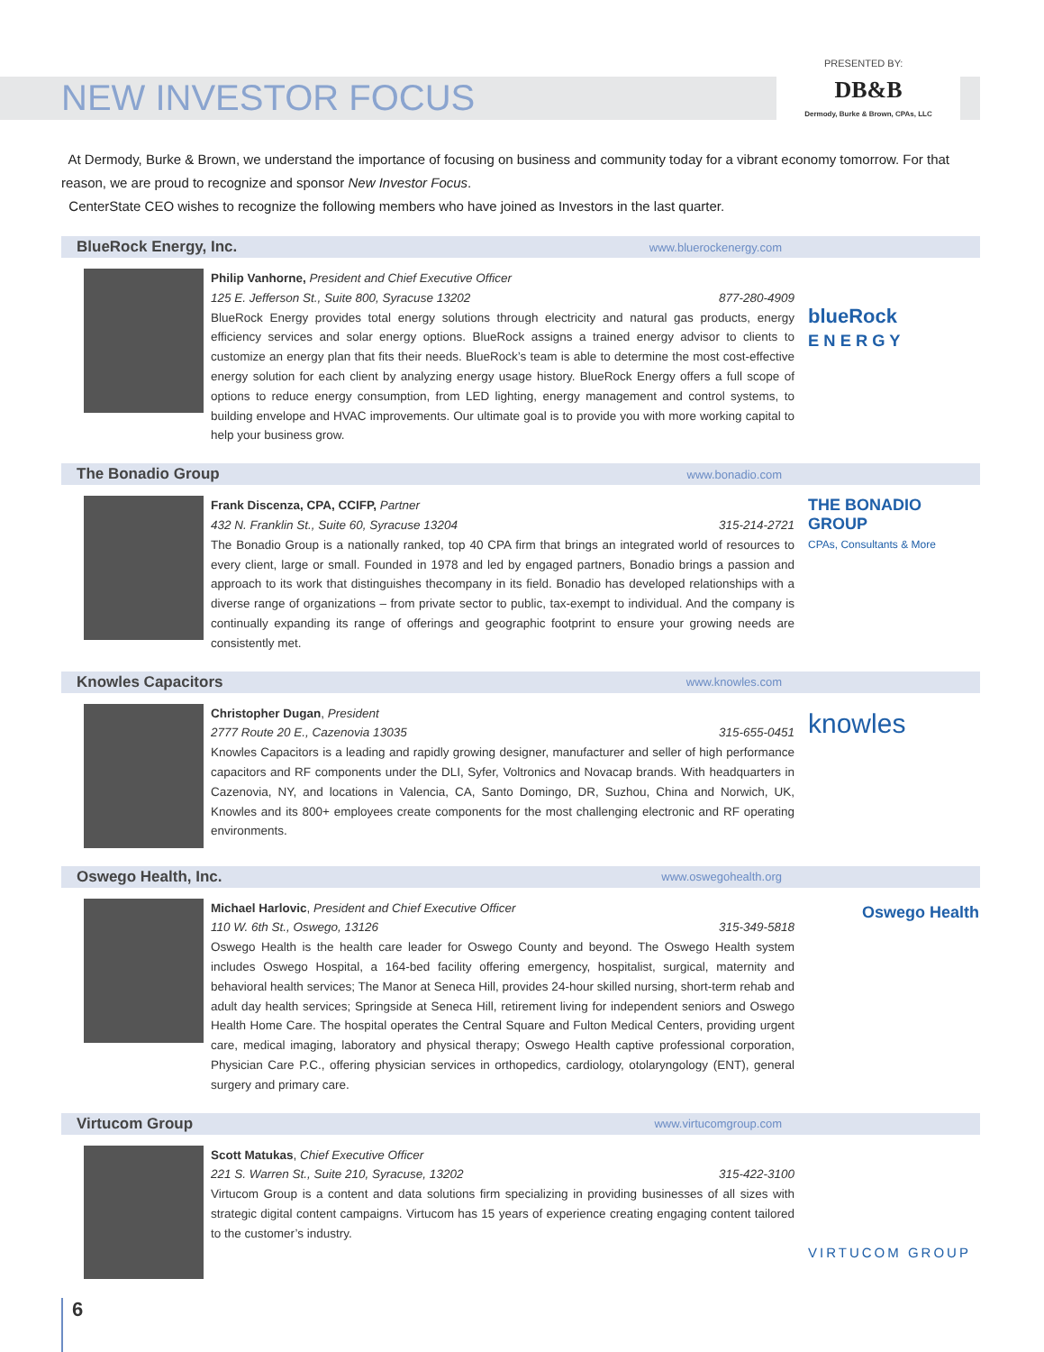PRESENTED BY:
DB&B
Dermody, Burke & Brown, CPAs, LLC
NEW INVESTOR FOCUS
At Dermody, Burke & Brown, we understand the importance of focusing on business and community today for a vibrant economy tomorrow. For that reason, we are proud to recognize and sponsor New Investor Focus.
CenterState CEO wishes to recognize the following members who have joined as Investors in the last quarter.
BlueRock Energy, Inc. www.bluerockenergy.com
Philip Vanhorne, President and Chief Executive Officer
125 E. Jefferson St., Suite 800, Syracuse 13202 877-280-4909
BlueRock Energy provides total energy solutions through electricity and natural gas products, energy efficiency services and solar energy options. BlueRock assigns a trained energy advisor to clients to customize an energy plan that fits their needs. BlueRock’s team is able to determine the most cost-effective energy solution for each client by analyzing energy usage history. BlueRock Energy offers a full scope of options to reduce energy consumption, from LED lighting, energy management and control systems, to building envelope and HVAC improvements. Our ultimate goal is to provide you with more working capital to help your business grow.
blueRock
E N E R G Y
The Bonadio Group www.bonadio.com
Frank Discenza, CPA, CCIFP, Partner
432 N. Franklin St., Suite 60, Syracuse 13204 315-214-2721
The Bonadio Group is a nationally ranked, top 40 CPA firm that brings an integrated world of resources to every client, large or small. Founded in 1978 and led by engaged partners, Bonadio brings a passion and approach to its work that distinguishes thecompany in its field. Bonadio has developed relationships with a diverse range of organizations – from private sector to public, tax-exempt to individual. And the company is continually expanding its range of offerings and geographic footprint to ensure your growing needs are consistently met.
THE BONADIO GROUP
CPAs, Consultants & More
Knowles Capacitors www.knowles.com
Christopher Dugan, President
2777 Route 20 E., Cazenovia 13035 315-655-0451
Knowles Capacitors is a leading and rapidly growing designer, manufacturer and seller of high performance capacitors and RF components under the DLI, Syfer, Voltronics and Novacap brands. With headquarters in Cazenovia, NY, and locations in Valencia, CA, Santo Domingo, DR, Suzhou, China and Norwich, UK, Knowles and its 800+ employees create components for the most challenging electronic and RF operating environments.
knowles
Oswego Health, Inc. www.oswegohealth.org
Michael Harlovic, President and Chief Executive Officer
110 W. 6th St., Oswego, 13126 315-349-5818
Oswego Health is the health care leader for Oswego County and beyond. The Oswego Health system includes Oswego Hospital, a 164-bed facility offering emergency, hospitalist, surgical, maternity and behavioral health services; The Manor at Seneca Hill, provides 24-hour skilled nursing, short-term rehab and adult day health services; Springside at Seneca Hill, retirement living for independent seniors and Oswego Health Home Care. The hospital operates the Central Square and Fulton Medical Centers, providing urgent care, medical imaging, laboratory and physical therapy; Oswego Health captive professional corporation, Physician Care P.C., offering physician services in orthopedics, cardiology, otolaryngology (ENT), general surgery and primary care.
Oswego Health
Virtucom Group www.virtucomgroup.com
Scott Matukas, Chief Executive Officer
221 S. Warren St., Suite 210, Syracuse, 13202 315-422-3100
Virtucom Group is a content and data solutions firm specializing in providing businesses of all sizes with strategic digital content campaigns. Virtucom has 15 years of experience creating engaging content tailored to the customer’s industry.
VIRTUCOM GROUP
6